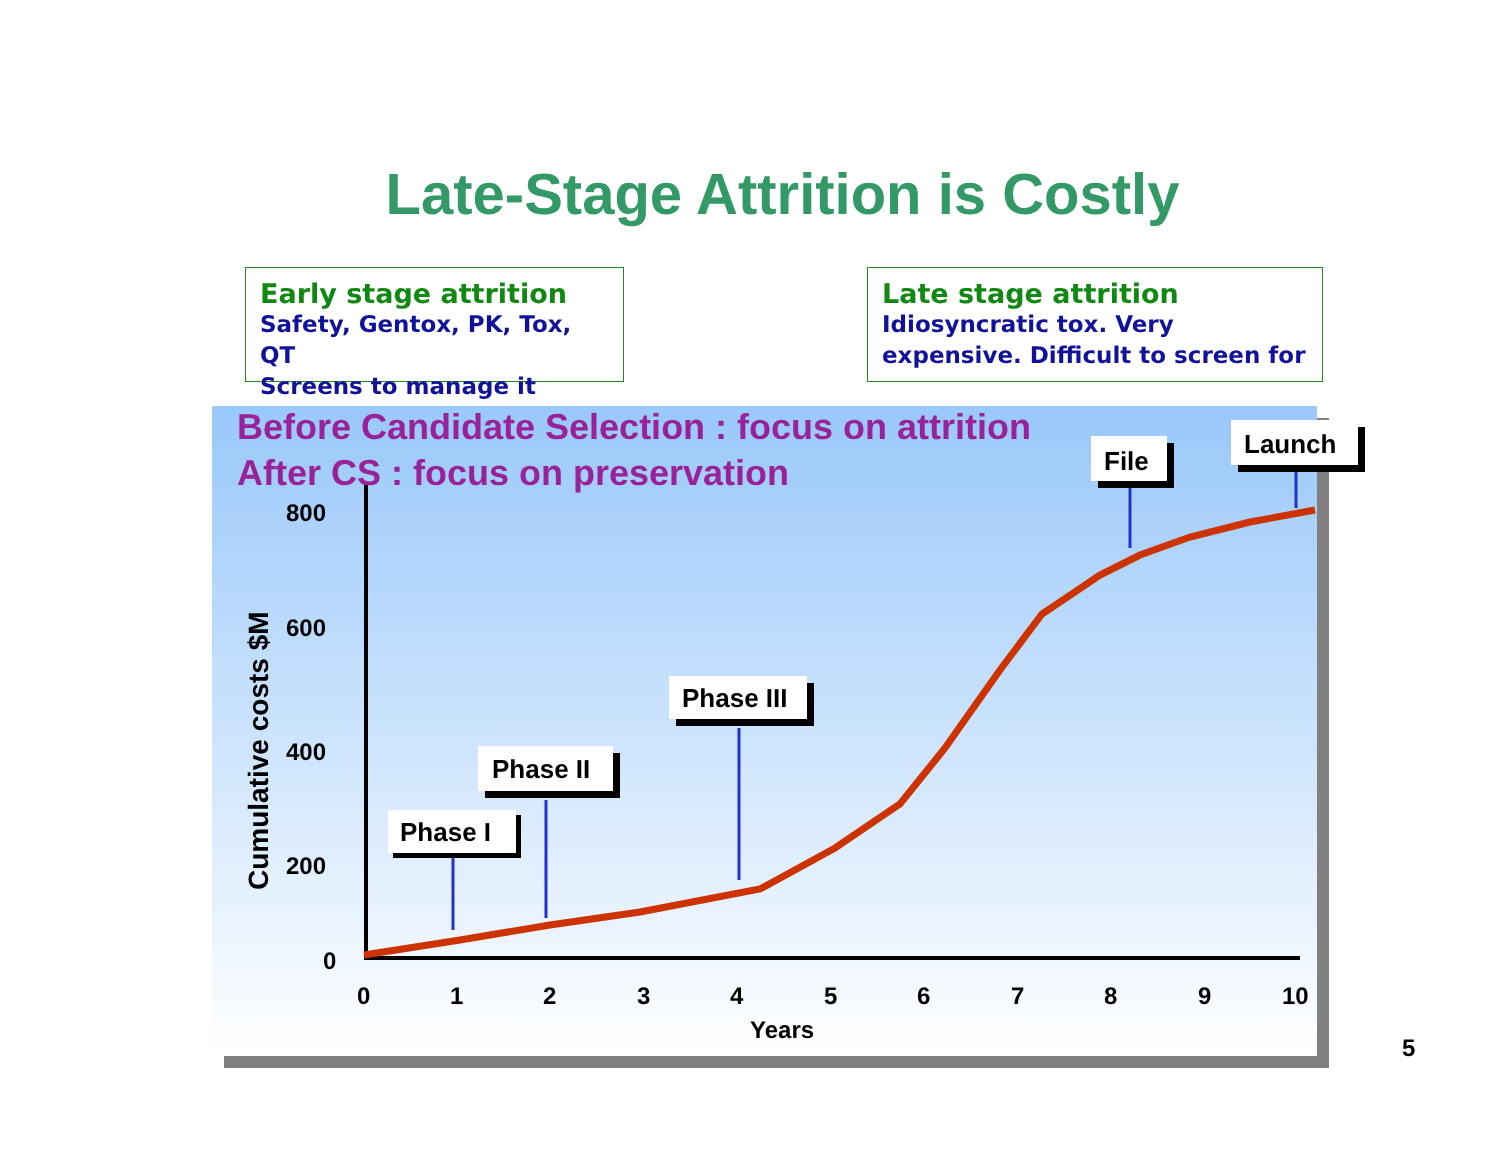Late-Stage Attrition is Costly
Early stage attrition
Safety, Gentox, PK, Tox, QT
Screens to manage it
Late stage attrition
Idiosyncratic tox. Very
expensive. Difficult to screen for
Before Candidate Selection : focus on attrition
After CS : focus on preservation
Cumulative costs $M
Phase I
Phase II
Phase III
File
Launch
800
600
400
200
0
0 1 2 3 4 5 6 7 8 9 10
Years
5